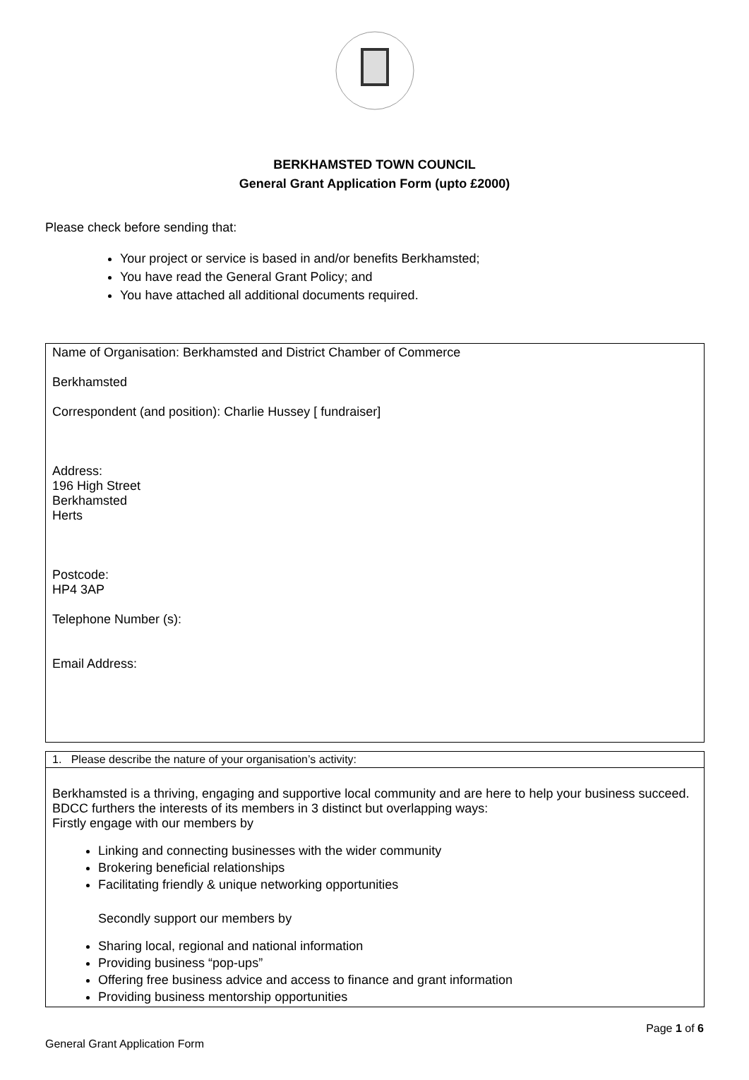BERKHAMSTED TOWN COUNCIL
General Grant Application Form (upto £2000)
Please check before sending that:
Your project or service is based in and/or benefits Berkhamsted;
You have read the General Grant Policy; and
You have attached all additional documents required.
| Name of Organisation: Berkhamsted and District Chamber of Commerce Berkhamsted Correspondent (and position): Charlie Hussey [ fundraiser] Address: 196 High Street Berkhamsted Herts Postcode: HP4 3AP Telephone Number (s): Email Address: |
| 1. Please describe the nature of your organisation’s activity: |
| Berkhamsted is a thriving, engaging and supportive local community and are here to help your business succeed. BDCC furthers the interests of its members in 3 distinct but overlapping ways: Firstly engage with our members by Linking and connecting businesses with the wider community Brokering beneficial relationships Facilitating friendly & unique networking opportunities Secondly support our members by Sharing local, regional and national information Providing business “pop-ups” Offering free business advice and access to finance and grant information Providing business mentorship opportunities |
Page 1 of 6
General Grant Application Form